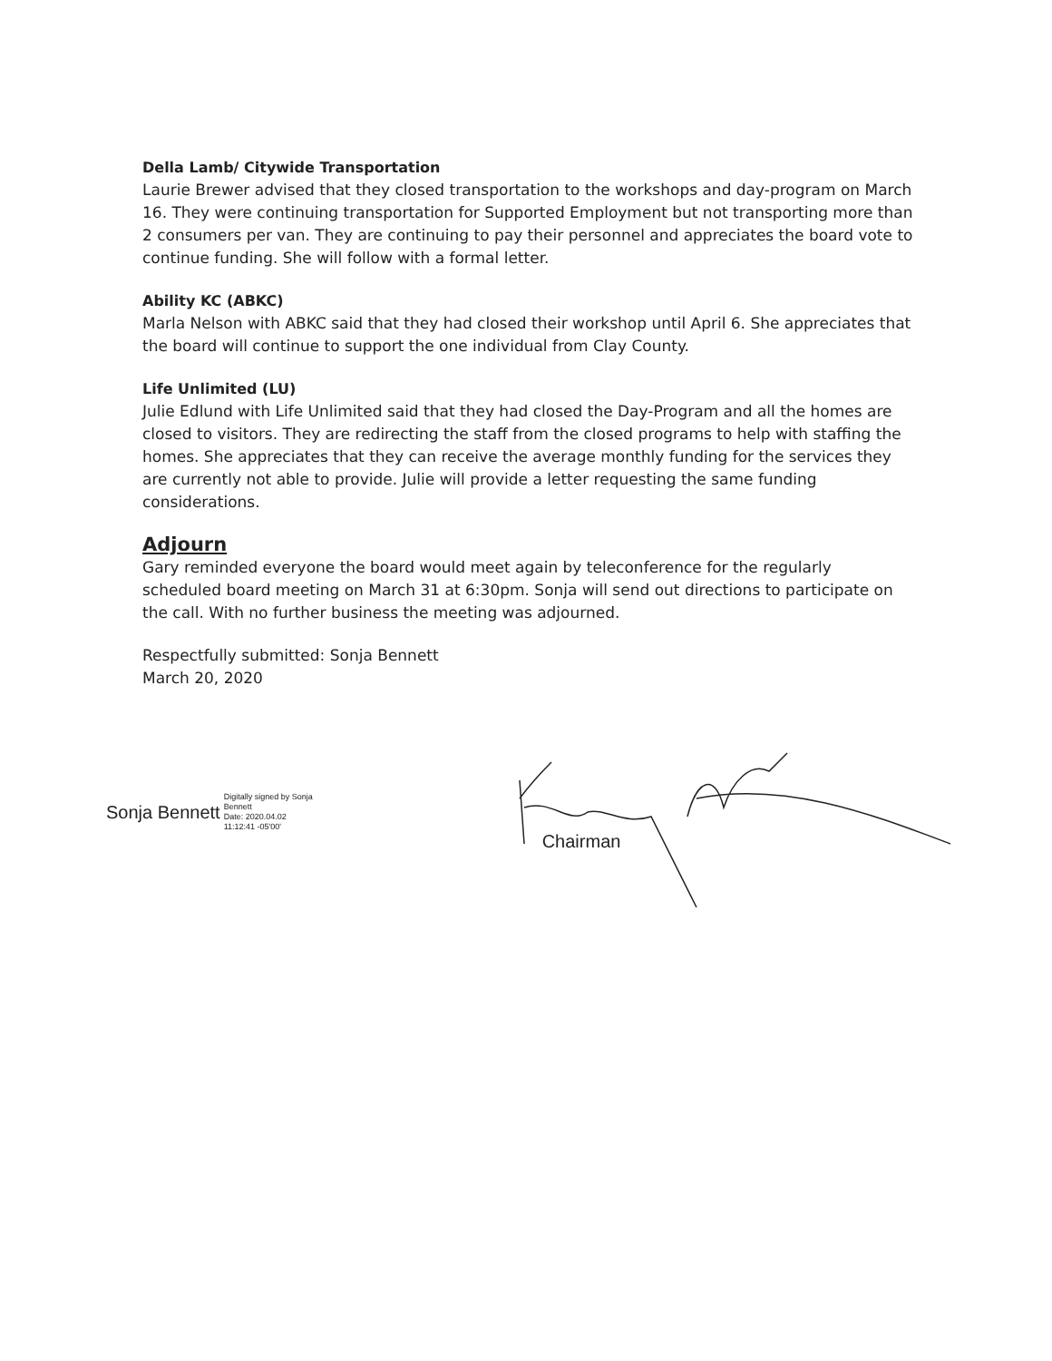Della Lamb/ Citywide Transportation
Laurie Brewer advised that they closed transportation to the workshops and day-program on March 16. They were continuing transportation for Supported Employment but not transporting more than 2 consumers per van. They are continuing to pay their personnel and appreciates the board vote to continue funding. She will follow with a formal letter.
Ability KC (ABKC)
Marla Nelson with ABKC said that they had closed their workshop until April 6. She appreciates that the board will continue to support the one individual from Clay County.
Life Unlimited (LU)
Julie Edlund with Life Unlimited said that they had closed the Day-Program and all the homes are closed to visitors. They are redirecting the staff from the closed programs to help with staffing the homes. She appreciates that they can receive the average monthly funding for the services they are currently not able to provide. Julie will provide a letter requesting the same funding considerations.
Adjourn
Gary reminded everyone the board would meet again by teleconference for the regularly scheduled board meeting on March 31 at 6:30pm. Sonja will send out directions to participate on the call. With no further business the meeting was adjourned.
Respectfully submitted: Sonja Bennett
March 20, 2020
Sonja Bennett Digitally signed by Sonja
Bennett
Date: 2020.04.02
11:12:41 -05'00'
Chairman